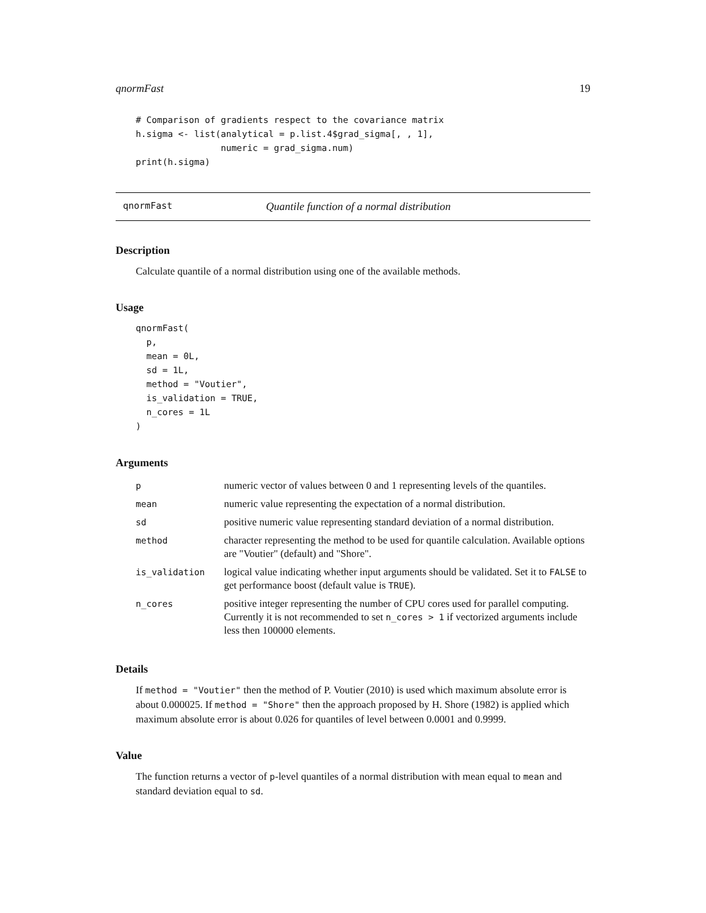qnormFast 19
# Comparison of gradients respect to the covariance matrix
h.sigma <- list(analytical = p.list.4$grad_sigma[, , 1],
                numeric = grad_sigma.num)
print(h.sigma)
qnormFast Quantile function of a normal distribution
Description
Calculate quantile of a normal distribution using one of the available methods.
Usage
qnormFast(
  p,
  mean = 0L,
  sd = 1L,
  method = "Voutier",
  is_validation = TRUE,
  n_cores = 1L
)
Arguments
| p | numeric vector of values between 0 and 1 representing levels of the quantiles. |
| mean | numeric value representing the expectation of a normal distribution. |
| sd | positive numeric value representing standard deviation of a normal distribution. |
| method | character representing the method to be used for quantile calculation. Available options are "Voutier" (default) and "Shore". |
| is_validation | logical value indicating whether input arguments should be validated. Set it to FALSE to get performance boost (default value is TRUE ). |
| n_cores | positive integer representing the number of CPU cores used for parallel computing. Currently it is not recommended to set n_cores > 1 if vectorized arguments include less then 100000 elements. |
Details
If method = "Voutier" then the method of P. Voutier (2010) is used which maximum absolute error is about 0.000025. If method = "Shore" then the approach proposed by H. Shore (1982) is applied which maximum absolute error is about 0.026 for quantiles of level between 0.0001 and 0.9999.
Value
The function returns a vector of p-level quantiles of a normal distribution with mean equal to mean and standard deviation equal to sd.